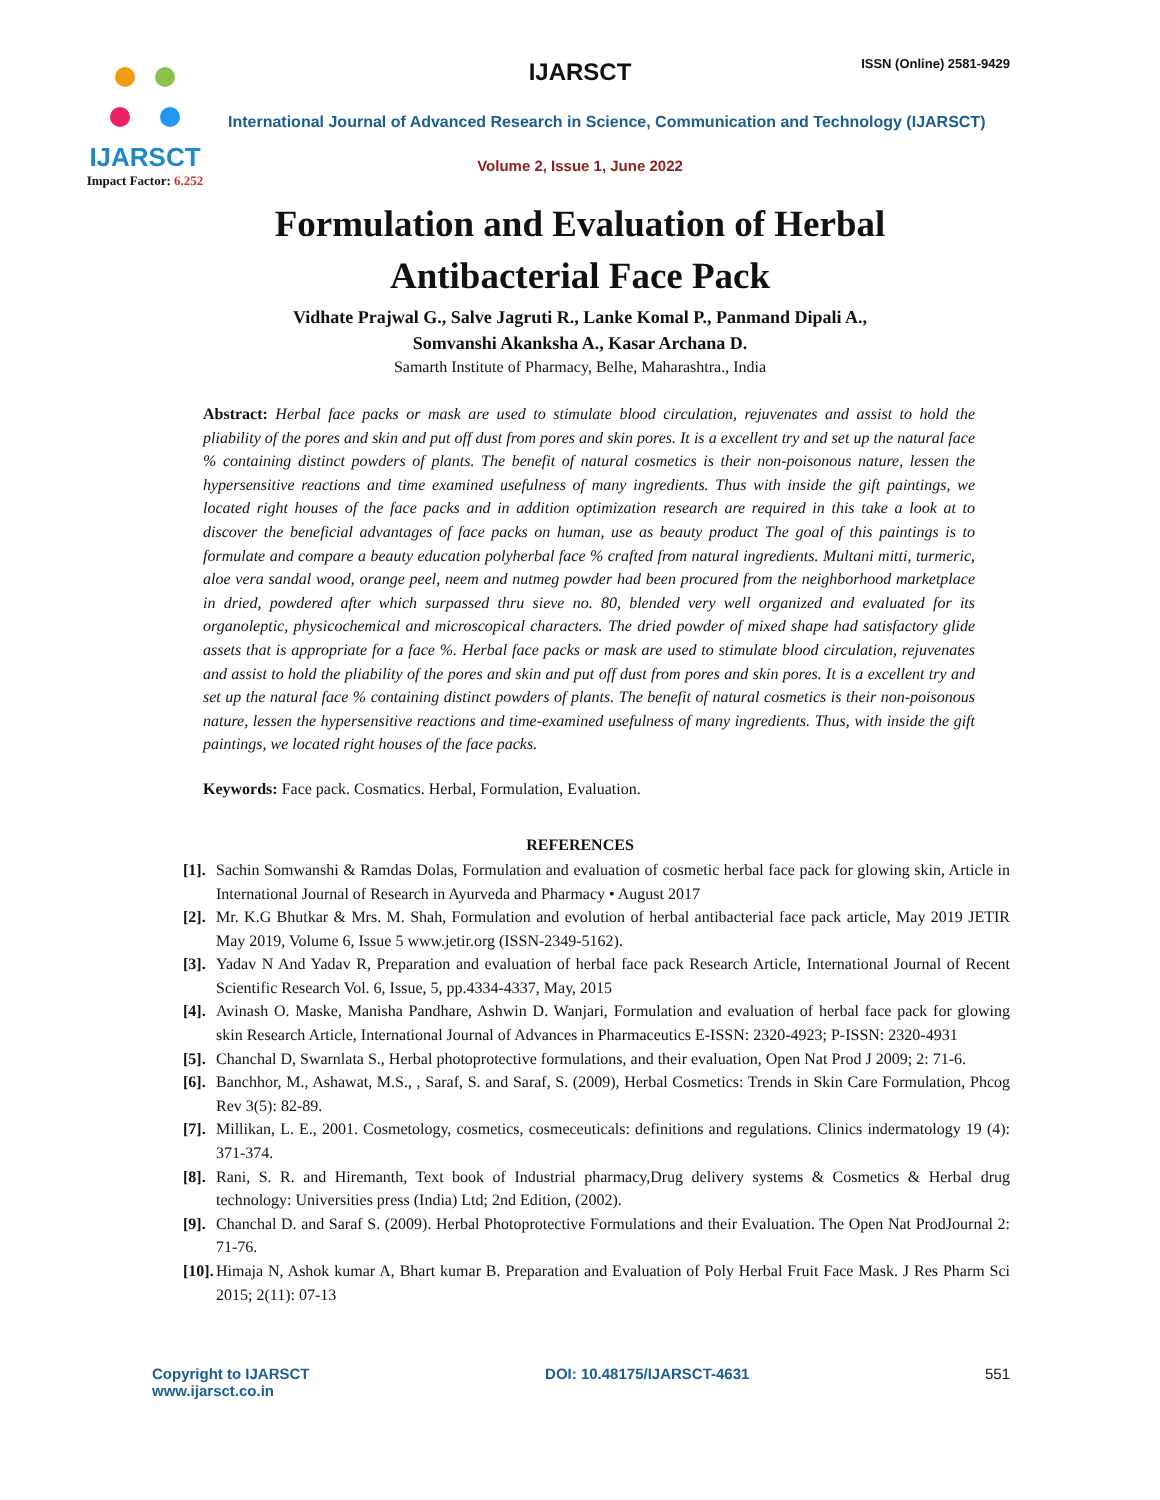IJARSCT
Impact Factor: 6.252
IJARSCT ISSN (Online) 2581-9429
International Journal of Advanced Research in Science, Communication and Technology (IJARSCT)
Volume 2, Issue 1, June 2022
Formulation and Evaluation of Herbal
Antibacterial Face Pack
Vidhate Prajwal G., Salve Jagruti R., Lanke Komal P., Panmand Dipali A.,
Somvanshi Akanksha A., Kasar Archana D.
Samarth Institute of Pharmacy, Belhe, Maharashtra., India
Abstract: Herbal face packs or mask are used to stimulate blood circulation, rejuvenates and assist to hold the pliability of the pores and skin and put off dust from pores and skin pores. It is a excellent try and set up the natural face % containing distinct powders of plants. The benefit of natural cosmetics is their non-poisonous nature, lessen the hypersensitive reactions and time examined usefulness of many ingredients. Thus with inside the gift paintings, we located right houses of the face packs and in addition optimization research are required in this take a look at to discover the beneficial advantages of face packs on human, use as beauty product The goal of this paintings is to formulate and compare a beauty education polyherbal face % crafted from natural ingredients. Multani mitti, turmeric, aloe vera sandal wood, orange peel, neem and nutmeg powder had been procured from the neighborhood marketplace in dried, powdered after which surpassed thru sieve no. 80, blended very well organized and evaluated for its organoleptic, physicochemical and microscopical characters. The dried powder of mixed shape had satisfactory glide assets that is appropriate for a face %. Herbal face packs or mask are used to stimulate blood circulation, rejuvenates and assist to hold the pliability of the pores and skin and put off dust from pores and skin pores. It is a excellent try and set up the natural face % containing distinct powders of plants. The benefit of natural cosmetics is their non-poisonous nature, lessen the hypersensitive reactions and time-examined usefulness of many ingredients. Thus, with inside the gift paintings, we located right houses of the face packs.
Keywords: Face pack. Cosmatics. Herbal, Formulation, Evaluation.
REFERENCES
[1]. Sachin Somwanshi & Ramdas Dolas, Formulation and evaluation of cosmetic herbal face pack for glowing skin, Article in International Journal of Research in Ayurveda and Pharmacy • August 2017
[2]. Mr. K.G Bhutkar & Mrs. M. Shah, Formulation and evolution of herbal antibacterial face pack article, May 2019 JETIR May 2019, Volume 6, Issue 5 www.jetir.org (ISSN-2349-5162).
[3]. Yadav N And Yadav R, Preparation and evaluation of herbal face pack Research Article, International Journal of Recent Scientific Research Vol. 6, Issue, 5, pp.4334-4337, May, 2015
[4]. Avinash O. Maske, Manisha Pandhare, Ashwin D. Wanjari, Formulation and evaluation of herbal face pack for glowing skin Research Article, International Journal of Advances in Pharmaceutics E-ISSN: 2320-4923; P-ISSN: 2320-4931
[5]. Chanchal D, Swarnlata S., Herbal photoprotective formulations, and their evaluation, Open Nat Prod J 2009; 2: 71-6.
[6]. Banchhor, M., Ashawat, M.S., , Saraf, S. and Saraf, S. (2009), Herbal Cosmetics: Trends in Skin Care Formulation, Phcog Rev 3(5): 82-89.
[7]. Millikan, L. E., 2001. Cosmetology, cosmetics, cosmeceuticals: definitions and regulations. Clinics indermatology 19 (4): 371-374.
[8]. Rani, S. R. and Hiremanth, Text book of Industrial pharmacy,Drug delivery systems & Cosmetics & Herbal drug technology: Universities press (India) Ltd; 2nd Edition, (2002).
[9]. Chanchal D. and Saraf S. (2009). Herbal Photoprotective Formulations and their Evaluation. The Open Nat ProdJournal 2: 71-76.
[10]. Himaja N, Ashok kumar A, Bhart kumar B. Preparation and Evaluation of Poly Herbal Fruit Face Mask. J Res Pharm Sci 2015; 2(11): 07-13
Copyright to IJARSCT
www.ijarsct.co.in DOI: 10.48175/IJARSCT-4631 551